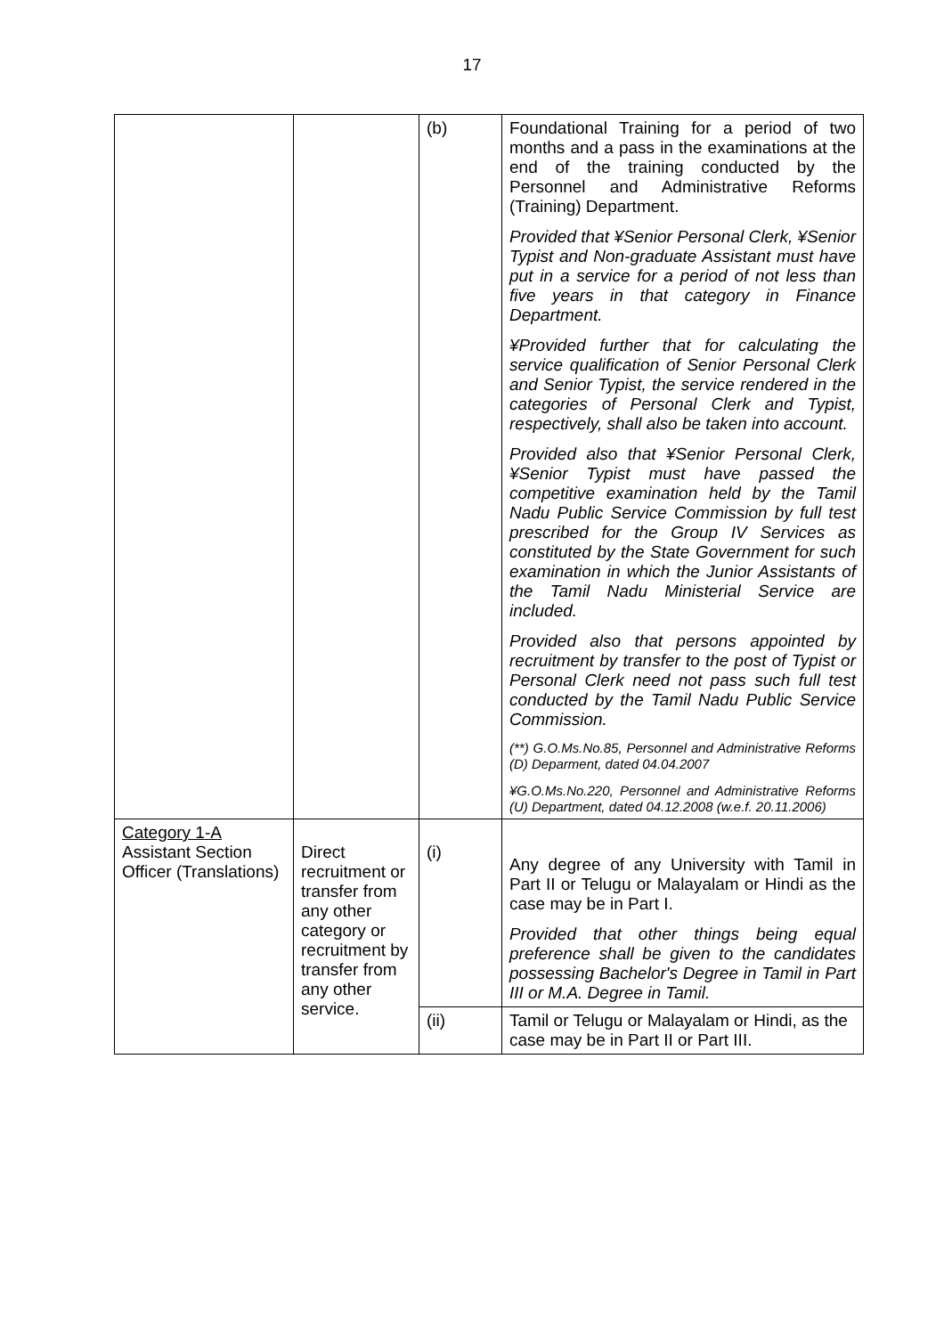17
| | | (b) | Foundational Training for a period of two months and a pass in the examinations at the end of the training conducted by the Personnel and Administrative Reforms (Training) Department. Provided that ¥Senior Personal Clerk, ¥Senior Typist and Non-graduate Assistant must have put in a service for a period of not less than five years in that category in Finance Department. ¥Provided further that for calculating the service qualification of Senior Personal Clerk and Senior Typist, the service rendered in the categories of Personal Clerk and Typist, respectively, shall also be taken into account. Provided also that ¥Senior Personal Clerk, ¥Senior Typist must have passed the competitive examination held by the Tamil Nadu Public Service Commission by full test prescribed for the Group IV Services as constituted by the State Government for such examination in which the Junior Assistants of the Tamil Nadu Ministerial Service are included. Provided also that persons appointed by recruitment by transfer to the post of Typist or Personal Clerk need not pass such full test conducted by the Tamil Nadu Public Service Commission. (**) G.O.Ms.No.85, Personnel and Administrative Reforms (D) Deparment, dated 04.04.2007 ¥G.O.Ms.No.220, Personnel and Administrative Reforms (U) Department, dated 04.12.2008 (w.e.f. 20.11.2006) |
| Category 1-A Assistant Section Officer (Translations) | Direct recruitment or transfer from any other category or recruitment by transfer from any other service. | (i) | Any degree of any University with Tamil in Part II or Telugu or Malayalam or Hindi as the case may be in Part I. Provided that other things being equal preference shall be given to the candidates possessing Bachelor's Degree in Tamil in Part III or M.A. Degree in Tamil. |
| | | (ii) | Tamil or Telugu or Malayalam or Hindi, as the case may be in Part II or Part III. |